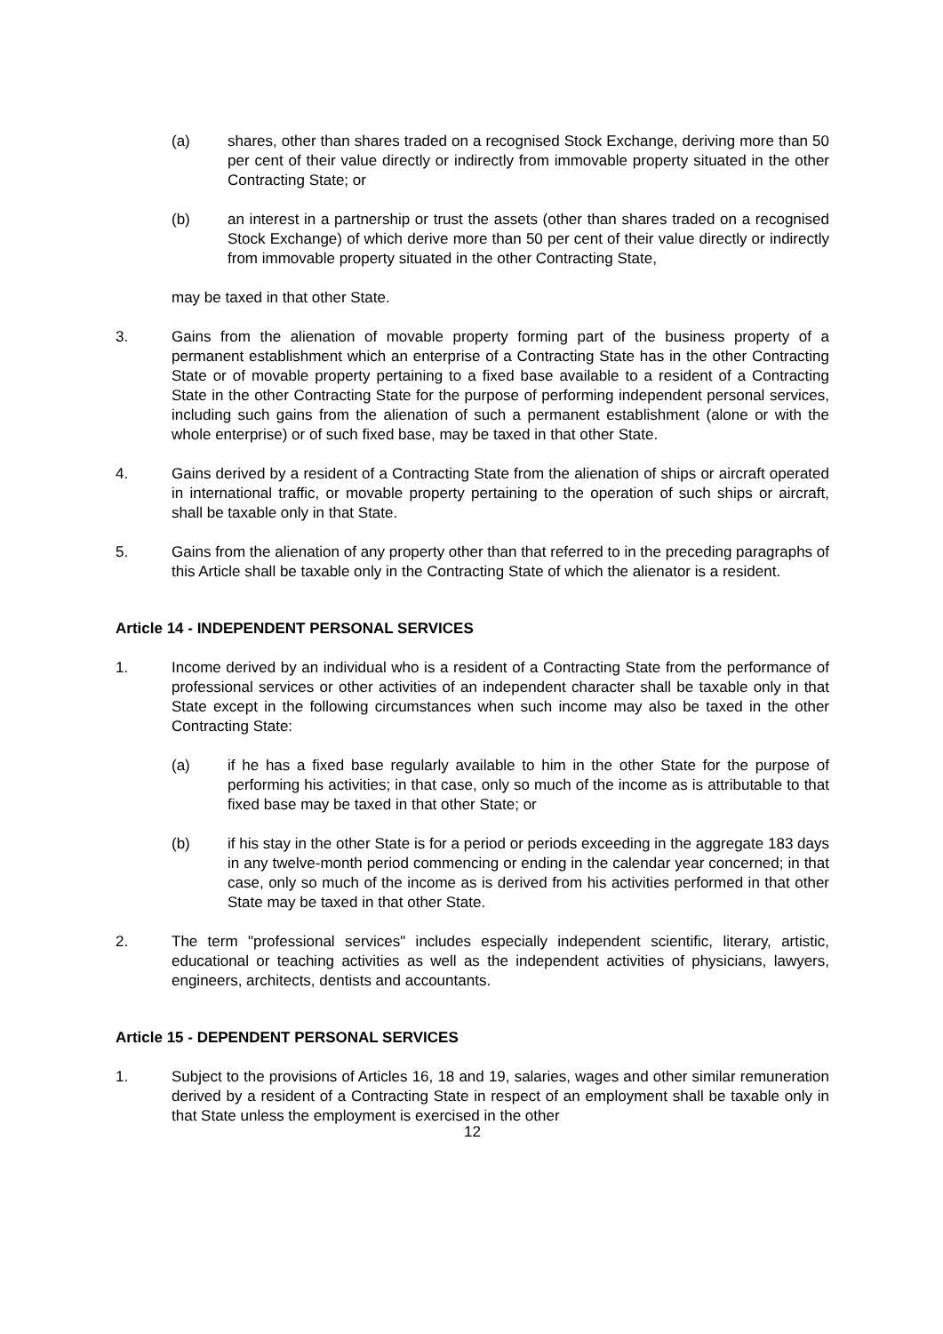(a) shares, other than shares traded on a recognised Stock Exchange, deriving more than 50 per cent of their value directly or indirectly from immovable property situated in the other Contracting State; or
(b) an interest in a partnership or trust the assets (other than shares traded on a recognised Stock Exchange) of which derive more than 50 per cent of their value directly or indirectly from immovable property situated in the other Contracting State,
may be taxed in that other State.
3. Gains from the alienation of movable property forming part of the business property of a permanent establishment which an enterprise of a Contracting State has in the other Contracting State or of movable property pertaining to a fixed base available to a resident of a Contracting State in the other Contracting State for the purpose of performing independent personal services, including such gains from the alienation of such a permanent establishment (alone or with the whole enterprise) or of such fixed base, may be taxed in that other State.
4. Gains derived by a resident of a Contracting State from the alienation of ships or aircraft operated in international traffic, or movable property pertaining to the operation of such ships or aircraft, shall be taxable only in that State.
5. Gains from the alienation of any property other than that referred to in the preceding paragraphs of this Article shall be taxable only in the Contracting State of which the alienator is a resident.
Article 14 - INDEPENDENT PERSONAL SERVICES
1. Income derived by an individual who is a resident of a Contracting State from the performance of professional services or other activities of an independent character shall be taxable only in that State except in the following circumstances when such income may also be taxed in the other Contracting State:
(a) if he has a fixed base regularly available to him in the other State for the purpose of performing his activities; in that case, only so much of the income as is attributable to that fixed base may be taxed in that other State; or
(b) if his stay in the other State is for a period or periods exceeding in the aggregate 183 days in any twelve-month period commencing or ending in the calendar year concerned; in that case, only so much of the income as is derived from his activities performed in that other State may be taxed in that other State.
2. The term "professional services" includes especially independent scientific, literary, artistic, educational or teaching activities as well as the independent activities of physicians, lawyers, engineers, architects, dentists and accountants.
Article 15 - DEPENDENT PERSONAL SERVICES
1. Subject to the provisions of Articles 16, 18 and 19, salaries, wages and other similar remuneration derived by a resident of a Contracting State in respect of an employment shall be taxable only in that State unless the employment is exercised in the other
12